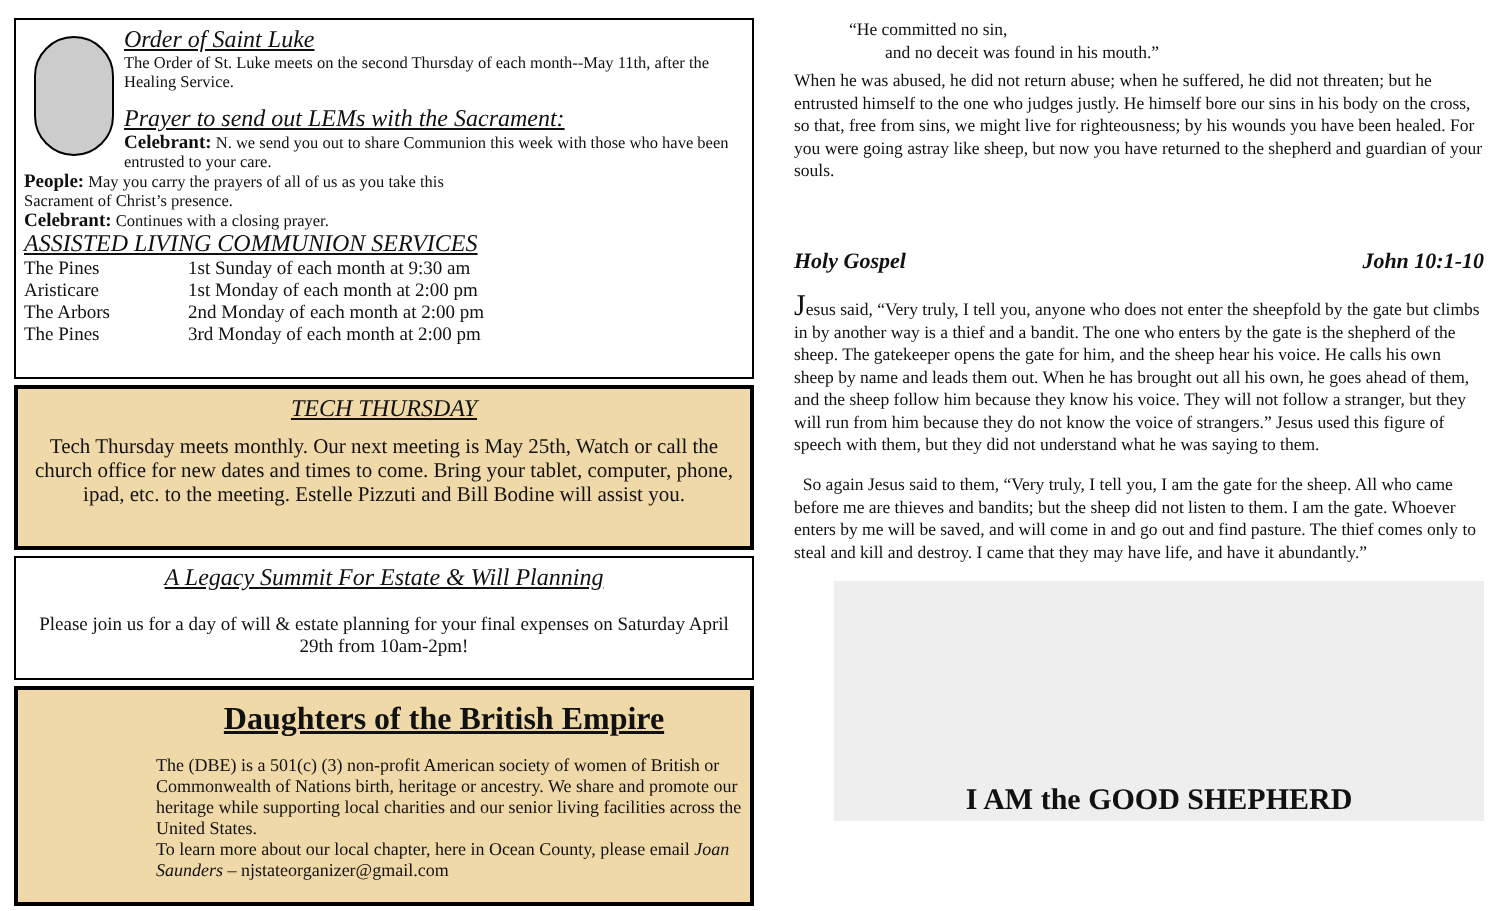Order of Saint Luke
The Order of St. Luke meets on the second Thursday of each month--May 11th, after the Healing Service.
Prayer to send out LEMs with the Sacrament:
Celebrant: N. we send you out to share Communion this week with those who have been entrusted to your care.
People: May you carry the prayers of all of us as you take this Sacrament of Christ’s presence.
Celebrant: Continues with a closing prayer.
ASSISTED LIVING COMMUNION SERVICES
| The Pines | 1st Sunday of each month at 9:30 am |
| Aristicare | 1st Monday of each month at 2:00 pm |
| The Arbors | 2nd Monday of each month at 2:00 pm |
| The Pines | 3rd Monday of each month at 2:00 pm |
TECH THURSDAY
Tech Thursday meets monthly. Our next meeting is May 25th, Watch or call the church office for new dates and times to come. Bring your tablet, computer, phone, ipad, etc. to the meeting. Estelle Pizzuti and Bill Bodine will assist you.
A Legacy Summit For Estate & Will Planning
Please join us for a day of will & estate planning for your final expenses on Saturday April 29th from 10am-2pm!
Daughters of the British Empire
The (DBE) is a 501(c) (3) non-profit American society of women of British or Commonwealth of Nations birth, heritage or ancestry. We share and promote our heritage while supporting local charities and our senior living facilities across the United States.
To learn more about our local chapter, here in Ocean County, please email Joan Saunders – njstateorganizer@gmail.com
“He committed no sin,
and no deceit was found in his mouth.”
When he was abused, he did not return abuse; when he suffered, he did not threaten; but he entrusted himself to the one who judges justly. He himself bore our sins in his body on the cross, so that, free from sins, we might live for righteousness; by his wounds you have been healed. For you were going astray like sheep, but now you have returned to the shepherd and guardian of your souls.
Holy Gospel John 10:1-10
Jesus said, “Very truly, I tell you, anyone who does not enter the sheepfold by the gate but climbs in by another way is a thief and a bandit. The one who enters by the gate is the shepherd of the sheep. The gatekeeper opens the gate for him, and the sheep hear his voice. He calls his own sheep by name and leads them out. When he has brought out all his own, he goes ahead of them, and the sheep follow him because they know his voice. They will not follow a stranger, but they will run from him because they do not know the voice of strangers.” Jesus used this figure of speech with them, but they did not understand what he was saying to them.
So again Jesus said to them, “Very truly, I tell you, I am the gate for the sheep. All who came before me are thieves and bandits; but the sheep did not listen to them. I am the gate. Whoever enters by me will be saved, and will come in and go out and find pasture. The thief comes only to steal and kill and destroy. I came that they may have life, and have it abundantly.”
I AM the GOOD SHEPHERD